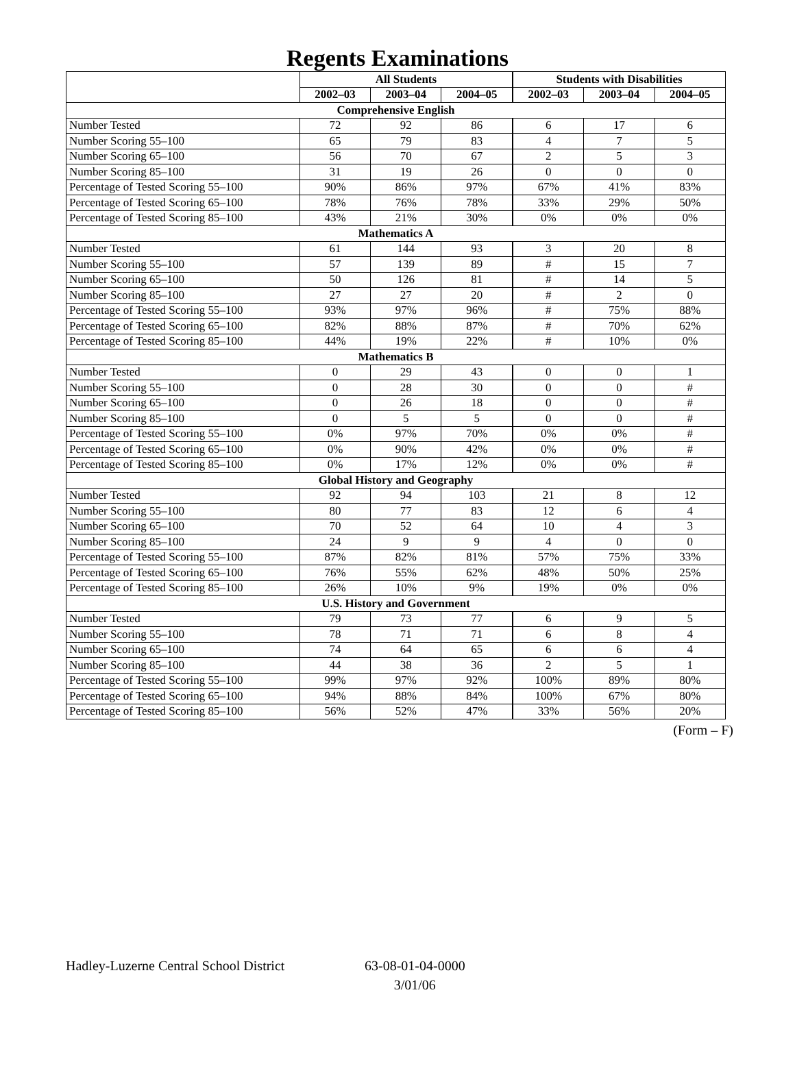Regents Examinations
| | All Students | | | Students with Disabilities | | |
| --- | --- | --- | --- | --- | --- | --- |
| | 2002–03 | 2003–04 | 2004–05 | 2002–03 | 2003–04 | 2004–05 |
| Comprehensive English | | | | | | |
| Number Tested | 72 | 92 | 86 | 6 | 17 | 6 |
| Number Scoring 55–100 | 65 | 79 | 83 | 4 | 7 | 5 |
| Number Scoring 65–100 | 56 | 70 | 67 | 2 | 5 | 3 |
| Number Scoring 85–100 | 31 | 19 | 26 | 0 | 0 | 0 |
| Percentage of Tested Scoring 55–100 | 90% | 86% | 97% | 67% | 41% | 83% |
| Percentage of Tested Scoring 65–100 | 78% | 76% | 78% | 33% | 29% | 50% |
| Percentage of Tested Scoring 85–100 | 43% | 21% | 30% | 0% | 0% | 0% |
| Mathematics A | | | | | | |
| Number Tested | 61 | 144 | 93 | 3 | 20 | 8 |
| Number Scoring 55–100 | 57 | 139 | 89 | # | 15 | 7 |
| Number Scoring 65–100 | 50 | 126 | 81 | # | 14 | 5 |
| Number Scoring 85–100 | 27 | 27 | 20 | # | 2 | 0 |
| Percentage of Tested Scoring 55–100 | 93% | 97% | 96% | # | 75% | 88% |
| Percentage of Tested Scoring 65–100 | 82% | 88% | 87% | # | 70% | 62% |
| Percentage of Tested Scoring 85–100 | 44% | 19% | 22% | # | 10% | 0% |
| Mathematics B | | | | | | |
| Number Tested | 0 | 29 | 43 | 0 | 0 | 1 |
| Number Scoring 55–100 | 0 | 28 | 30 | 0 | 0 | # |
| Number Scoring 65–100 | 0 | 26 | 18 | 0 | 0 | # |
| Number Scoring 85–100 | 0 | 5 | 5 | 0 | 0 | # |
| Percentage of Tested Scoring 55–100 | 0% | 97% | 70% | 0% | 0% | # |
| Percentage of Tested Scoring 65–100 | 0% | 90% | 42% | 0% | 0% | # |
| Percentage of Tested Scoring 85–100 | 0% | 17% | 12% | 0% | 0% | # |
| Global History and Geography | | | | | | |
| Number Tested | 92 | 94 | 103 | 21 | 8 | 12 |
| Number Scoring 55–100 | 80 | 77 | 83 | 12 | 6 | 4 |
| Number Scoring 65–100 | 70 | 52 | 64 | 10 | 4 | 3 |
| Number Scoring 85–100 | 24 | 9 | 9 | 4 | 0 | 0 |
| Percentage of Tested Scoring 55–100 | 87% | 82% | 81% | 57% | 75% | 33% |
| Percentage of Tested Scoring 65–100 | 76% | 55% | 62% | 48% | 50% | 25% |
| Percentage of Tested Scoring 85–100 | 26% | 10% | 9% | 19% | 0% | 0% |
| U.S. History and Government | | | | | | |
| Number Tested | 79 | 73 | 77 | 6 | 9 | 5 |
| Number Scoring 55–100 | 78 | 71 | 71 | 6 | 8 | 4 |
| Number Scoring 65–100 | 74 | 64 | 65 | 6 | 6 | 4 |
| Number Scoring 85–100 | 44 | 38 | 36 | 2 | 5 | 1 |
| Percentage of Tested Scoring 55–100 | 99% | 97% | 92% | 100% | 89% | 80% |
| Percentage of Tested Scoring 65–100 | 94% | 88% | 84% | 100% | 67% | 80% |
| Percentage of Tested Scoring 85–100 | 56% | 52% | 47% | 33% | 56% | 20% |
(Form – F)
Hadley-Luzerne Central School District
63-08-01-04-0000
3/01/06